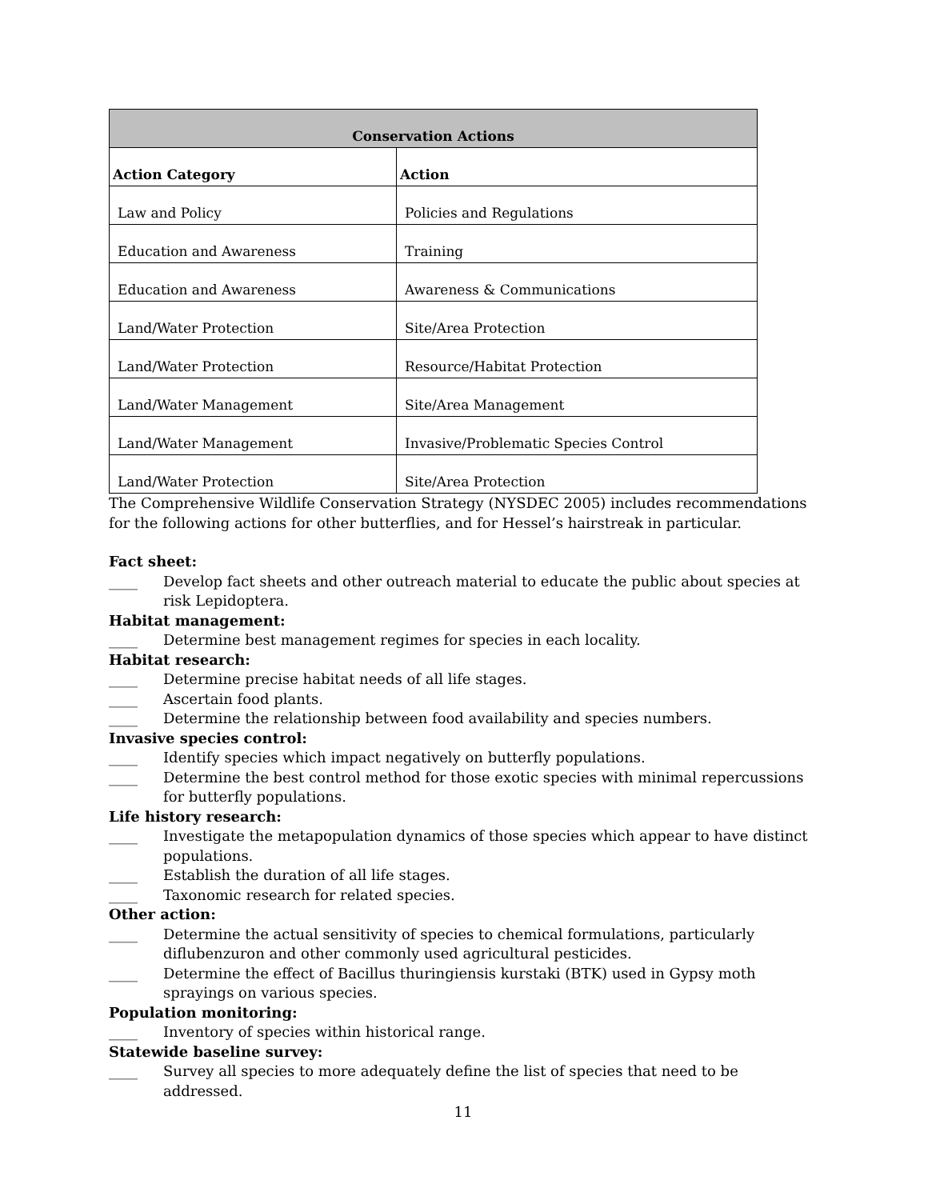| Conservation Actions | |
| --- | --- |
| Action Category | Action |
| Law and Policy | Policies and Regulations |
| Education and Awareness | Training |
| Education and Awareness | Awareness & Communications |
| Land/Water Protection | Site/Area Protection |
| Land/Water Protection | Resource/Habitat Protection |
| Land/Water Management | Site/Area Management |
| Land/Water Management | Invasive/Problematic Species Control |
| Land/Water Protection | Site/Area Protection |
The Comprehensive Wildlife Conservation Strategy (NYSDEC 2005) includes recommendations for the following actions for other butterflies, and for Hessel’s hairstreak in particular.
Fact sheet:
____ Develop fact sheets and other outreach material to educate the public about species at risk Lepidoptera.
Habitat management:
____ Determine best management regimes for species in each locality.
Habitat research:
____ Determine precise habitat needs of all life stages.
____ Ascertain food plants.
____ Determine the relationship between food availability and species numbers.
Invasive species control:
____ Identify species which impact negatively on butterfly populations.
____ Determine the best control method for those exotic species with minimal repercussions for butterfly populations.
Life history research:
____ Investigate the metapopulation dynamics of those species which appear to have distinct populations.
____ Establish the duration of all life stages.
____ Taxonomic research for related species.
Other action:
____ Determine the actual sensitivity of species to chemical formulations, particularly diflubenzuron and other commonly used agricultural pesticides.
____ Determine the effect of Bacillus thuringiensis kurstaki (BTK) used in Gypsy moth sprayings on various species.
Population monitoring:
____ Inventory of species within historical range.
Statewide baseline survey:
____ Survey all species to more adequately define the list of species that need to be addressed.
11